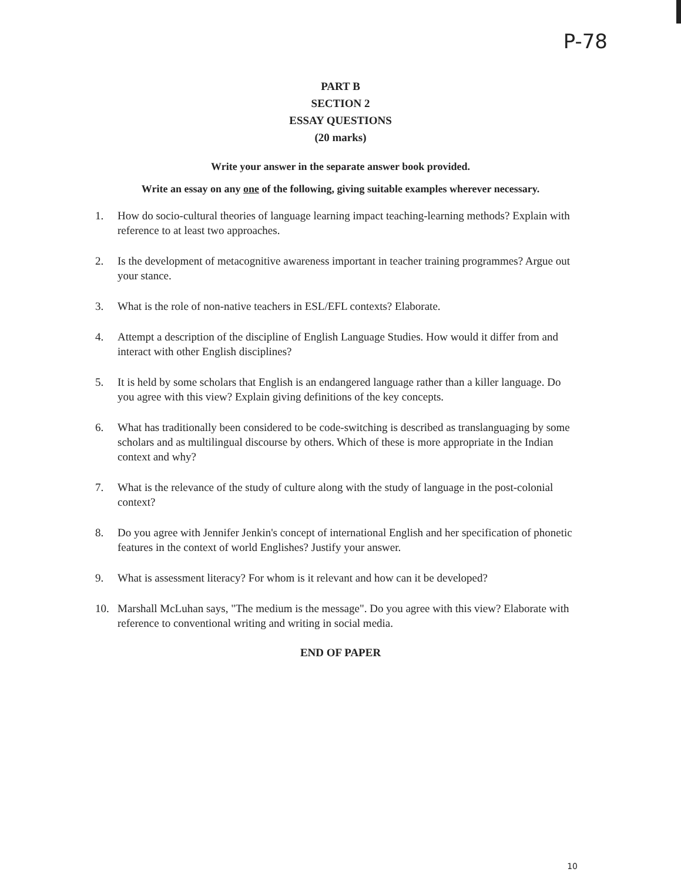P-78
PART B
SECTION 2
ESSAY QUESTIONS
(20 marks)
Write your answer in the separate answer book provided.
Write an essay on any one of the following, giving suitable examples wherever necessary.
1. How do socio-cultural theories of language learning impact teaching-learning methods? Explain with reference to at least two approaches.
2. Is the development of metacognitive awareness important in teacher training programmes? Argue out your stance.
3. What is the role of non-native teachers in ESL/EFL contexts? Elaborate.
4. Attempt a description of the discipline of English Language Studies. How would it differ from and interact with other English disciplines?
5. It is held by some scholars that English is an endangered language rather than a killer language. Do you agree with this view? Explain giving definitions of the key concepts.
6. What has traditionally been considered to be code-switching is described as translanguaging by some scholars and as multilingual discourse by others. Which of these is more appropriate in the Indian context and why?
7. What is the relevance of the study of culture along with the study of language in the post-colonial context?
8. Do you agree with Jennifer Jenkin's concept of international English and her specification of phonetic features in the context of world Englishes? Justify your answer.
9. What is assessment literacy? For whom is it relevant and how can it be developed?
10. Marshall McLuhan says, "The medium is the message". Do you agree with this view? Elaborate with reference to conventional writing and writing in social media.
END OF PAPER
10